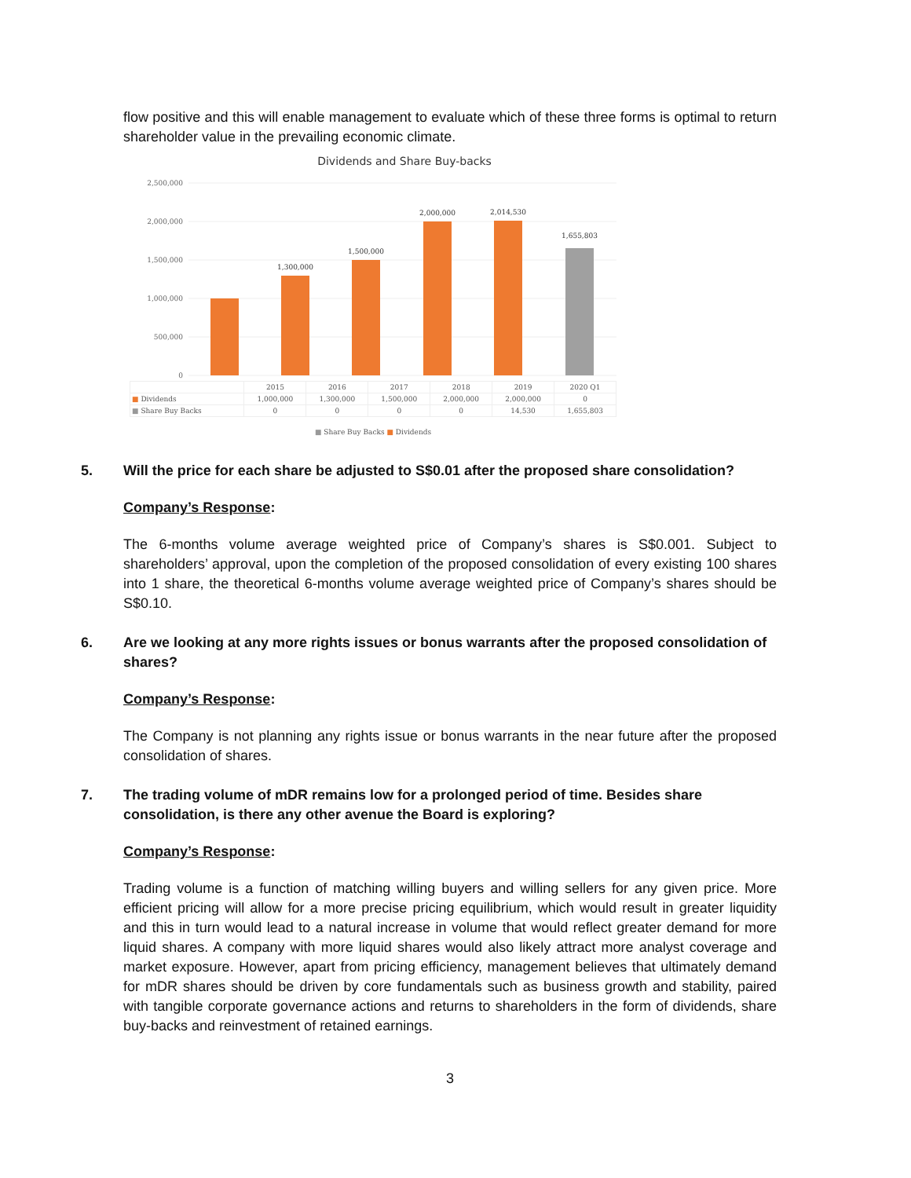flow positive and this will enable management to evaluate which of these three forms is optimal to return shareholder value in the prevailing economic climate.
Dividends and Share Buy-backs
2,500,000
2,000,000
1,500,000
1,000,000
500,000
0
1,300,000
1,500,000
2,000,000
2,014,530
1,655,803
| | 2015 | 2016 | 2017 | 2018 | 2019 | 2020 Q1 |
| ■ Dividends | 1,000,000 | 1,300,000 | 1,500,000 | 2,000,000 | 2,000,000 | 0 |
| ■ Share Buy Backs | 0 | 0 | 0 | 0 | 14,530 | 1,655,803 |
■ Share Buy Backs ■ Dividends
5. Will the price for each share be adjusted to S$0.01 after the proposed share consolidation?
Company’s Response:
The 6-months volume average weighted price of Company’s shares is S$0.001. Subject to shareholders’ approval, upon the completion of the proposed consolidation of every existing 100 shares into 1 share, the theoretical 6-months volume average weighted price of Company’s shares should be S$0.10.
6. Are we looking at any more rights issues or bonus warrants after the proposed consolidation of shares?
Company’s Response:
The Company is not planning any rights issue or bonus warrants in the near future after the proposed consolidation of shares.
7. The trading volume of mDR remains low for a prolonged period of time. Besides share consolidation, is there any other avenue the Board is exploring?
Company’s Response:
Trading volume is a function of matching willing buyers and willing sellers for any given price. More efficient pricing will allow for a more precise pricing equilibrium, which would result in greater liquidity and this in turn would lead to a natural increase in volume that would reflect greater demand for more liquid shares. A company with more liquid shares would also likely attract more analyst coverage and market exposure. However, apart from pricing efficiency, management believes that ultimately demand for mDR shares should be driven by core fundamentals such as business growth and stability, paired with tangible corporate governance actions and returns to shareholders in the form of dividends, share buy-backs and reinvestment of retained earnings.
3